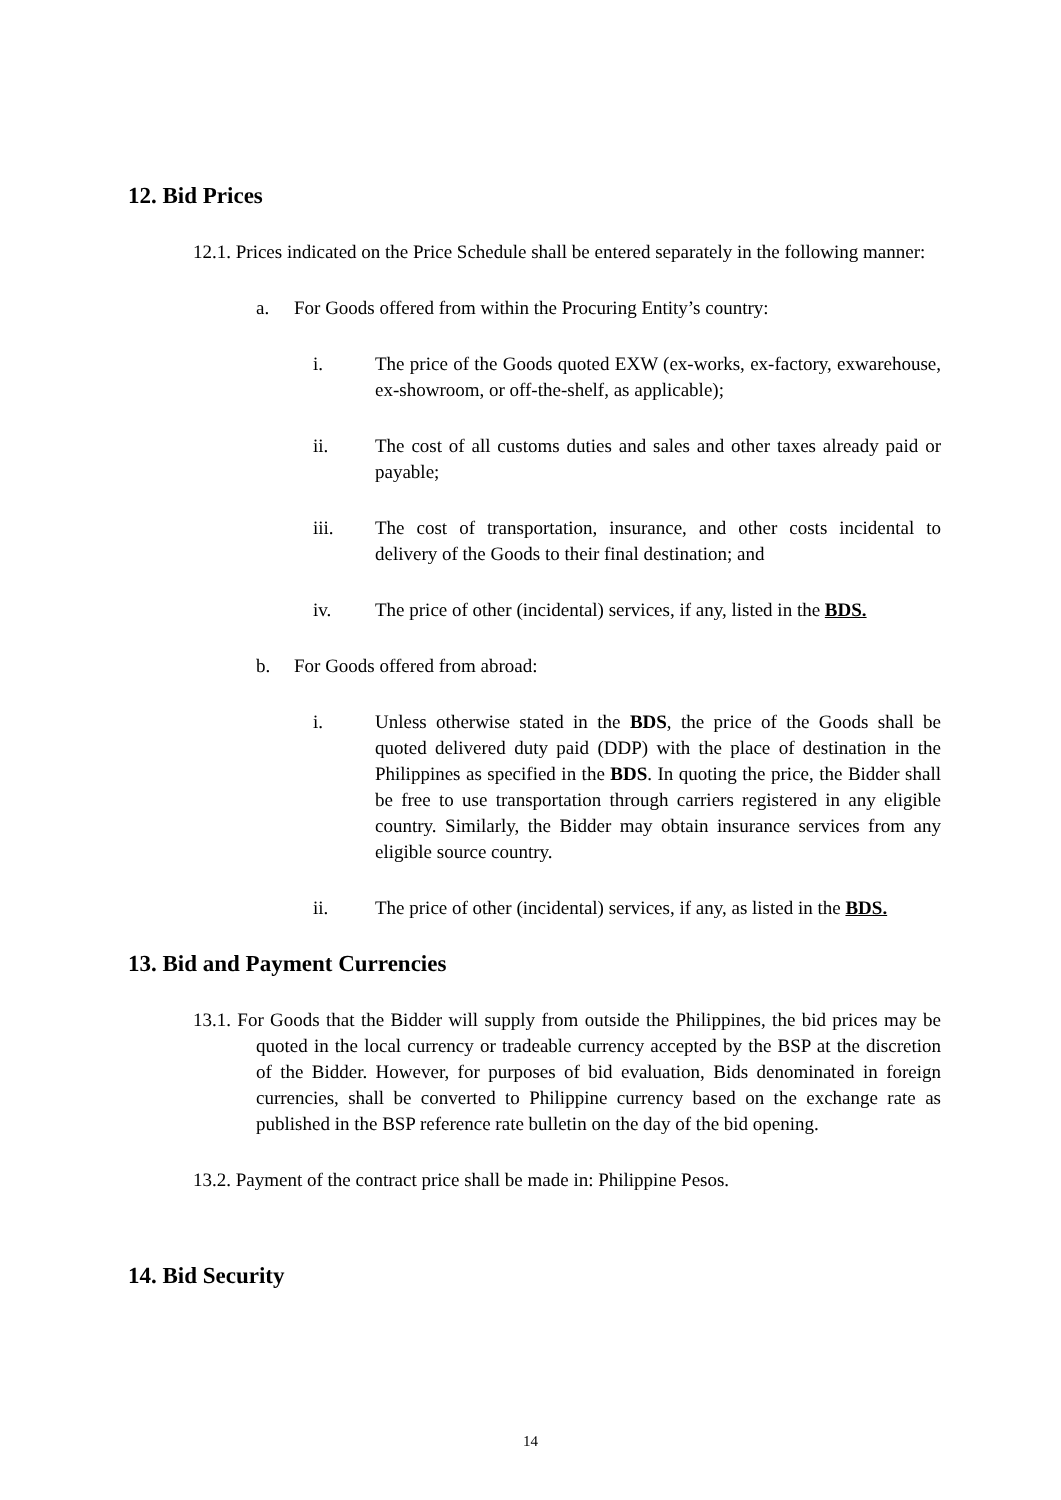12. Bid Prices
12.1. Prices indicated on the Price Schedule shall be entered separately in the following manner:
a. For Goods offered from within the Procuring Entity’s country:
i. The price of the Goods quoted EXW (ex-works, ex-factory, exwarehouse, ex-showroom, or off-the-shelf, as applicable);
ii. The cost of all customs duties and sales and other taxes already paid or payable;
iii. The cost of transportation, insurance, and other costs incidental to delivery of the Goods to their final destination; and
iv. The price of other (incidental) services, if any, listed in the BDS.
b. For Goods offered from abroad:
i. Unless otherwise stated in the BDS, the price of the Goods shall be quoted delivered duty paid (DDP) with the place of destination in the Philippines as specified in the BDS. In quoting the price, the Bidder shall be free to use transportation through carriers registered in any eligible country. Similarly, the Bidder may obtain insurance services from any eligible source country.
ii. The price of other (incidental) services, if any, as listed in the BDS.
13. Bid and Payment Currencies
13.1. For Goods that the Bidder will supply from outside the Philippines, the bid prices may be quoted in the local currency or tradeable currency accepted by the BSP at the discretion of the Bidder. However, for purposes of bid evaluation, Bids denominated in foreign currencies, shall be converted to Philippine currency based on the exchange rate as published in the BSP reference rate bulletin on the day of the bid opening.
13.2. Payment of the contract price shall be made in: Philippine Pesos.
14. Bid Security
14